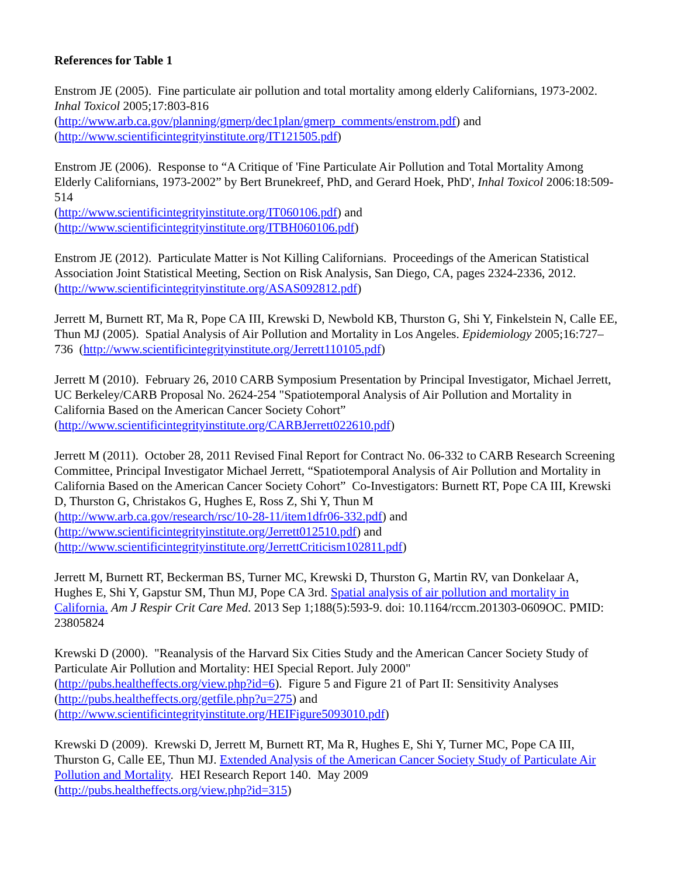References for Table 1
Enstrom JE (2005). Fine particulate air pollution and total mortality among elderly Californians, 1973-2002. Inhal Toxicol 2005;17:803-816
(http://www.arb.ca.gov/planning/gmerp/dec1plan/gmerp_comments/enstrom.pdf) and
(http://www.scientificintegrityinstitute.org/IT121505.pdf)
Enstrom JE (2006). Response to “A Critique of 'Fine Particulate Air Pollution and Total Mortality Among Elderly Californians, 1973-2002” by Bert Brunekreef, PhD, and Gerard Hoek, PhD', Inhal Toxicol 2006:18:509-514
(http://www.scientificintegrityinstitute.org/IT060106.pdf) and
(http://www.scientificintegrityinstitute.org/ITBH060106.pdf)
Enstrom JE (2012). Particulate Matter is Not Killing Californians. Proceedings of the American Statistical Association Joint Statistical Meeting, Section on Risk Analysis, San Diego, CA, pages 2324-2336, 2012.
(http://www.scientificintegrityinstitute.org/ASAS092812.pdf)
Jerrett M, Burnett RT, Ma R, Pope CA III, Krewski D, Newbold KB, Thurston G, Shi Y, Finkelstein N, Calle EE, Thun MJ (2005). Spatial Analysis of Air Pollution and Mortality in Los Angeles. Epidemiology 2005;16:727–736 (http://www.scientificintegrityinstitute.org/Jerrett110105.pdf)
Jerrett M (2010). February 26, 2010 CARB Symposium Presentation by Principal Investigator, Michael Jerrett, UC Berkeley/CARB Proposal No. 2624-254 "Spatiotemporal Analysis of Air Pollution and Mortality in California Based on the American Cancer Society Cohort”
(http://www.scientificintegrityinstitute.org/CARBJerrett022610.pdf)
Jerrett M (2011). October 28, 2011 Revised Final Report for Contract No. 06-332 to CARB Research Screening Committee, Principal Investigator Michael Jerrett, “Spatiotemporal Analysis of Air Pollution and Mortality in California Based on the American Cancer Society Cohort” Co-Investigators: Burnett RT, Pope CA III, Krewski D, Thurston G, Christakos G, Hughes E, Ross Z, Shi Y, Thun M
(http://www.arb.ca.gov/research/rsc/10-28-11/item1dfr06-332.pdf) and
(http://www.scientificintegrityinstitute.org/Jerrett012510.pdf) and
(http://www.scientificintegrityinstitute.org/JerrettCriticism102811.pdf)
Jerrett M, Burnett RT, Beckerman BS, Turner MC, Krewski D, Thurston G, Martin RV, van Donkelaar A, Hughes E, Shi Y, Gapstur SM, Thun MJ, Pope CA 3rd. Spatial analysis of air pollution and mortality in California. Am J Respir Crit Care Med. 2013 Sep 1;188(5):593-9. doi: 10.1164/rccm.201303-0609OC. PMID: 23805824
Krewski D (2000). "Reanalysis of the Harvard Six Cities Study and the American Cancer Society Study of Particulate Air Pollution and Mortality: HEI Special Report. July 2000"
(http://pubs.healtheffects.org/view.php?id=6). Figure 5 and Figure 21 of Part II: Sensitivity Analyses
(http://pubs.healtheffects.org/getfile.php?u=275) and
(http://www.scientificintegrityinstitute.org/HEIFigure5093010.pdf)
Krewski D (2009). Krewski D, Jerrett M, Burnett RT, Ma R, Hughes E, Shi Y, Turner MC, Pope CA III, Thurston G, Calle EE, Thun MJ. Extended Analysis of the American Cancer Society Study of Particulate Air Pollution and Mortality. HEI Research Report 140. May 2009
(http://pubs.healtheffects.org/view.php?id=315)